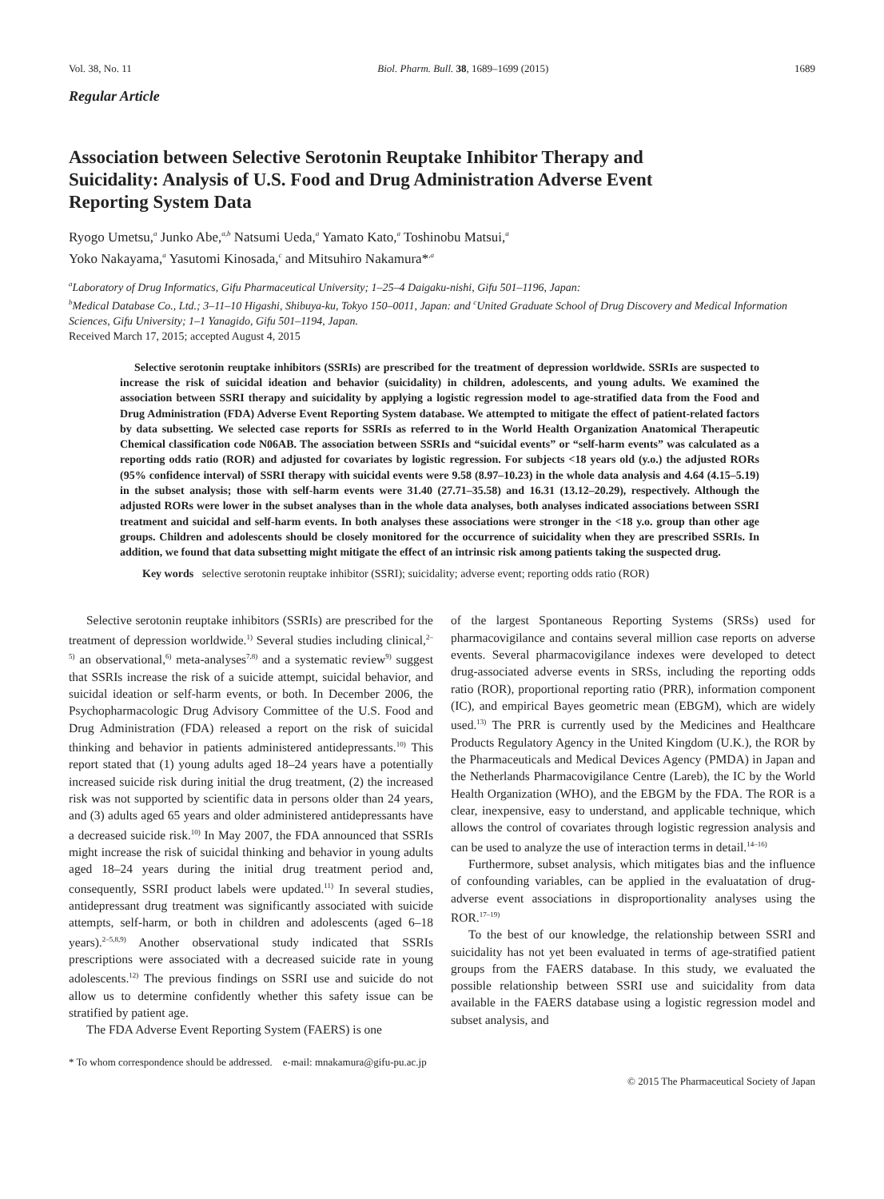Vol. 38, No. 11 Biol. Pharm. Bull. 38, 1689–1699 (2015) 1689
Regular Article
Association between Selective Serotonin Reuptake Inhibitor Therapy and Suicidality: Analysis of U.S. Food and Drug Administration Adverse Event Reporting System Data
Ryogo Umetsu,<sup>a</sup> Junko Abe,<sup>a,b</sup> Natsumi Ueda,<sup>a</sup> Yamato Kato,<sup>a</sup> Toshinobu Matsui,<sup>a</sup>
Yoko Nakayama,<sup>a</sup> Yasutomi Kinosada,<sup>c</sup> and Mitsuhiro Nakamura*<sup>,a</sup>
<sup>a</sup> Laboratory of Drug Informatics, Gifu Pharmaceutical University; 1–25–4 Daigaku-nishi, Gifu 501–1196, Japan:
<sup>b</sup> Medical Database Co., Ltd.; 3–11–10 Higashi, Shibuya-ku, Tokyo 150–0011, Japan: and <sup>c</sup>United Graduate School of Drug Discovery and Medical Information Sciences, Gifu University; 1–1 Yanagido, Gifu 501–1194, Japan.
Received March 17, 2015; accepted August 4, 2015
Selective serotonin reuptake inhibitors (SSRIs) are prescribed for the treatment of depression worldwide. SSRIs are suspected to increase the risk of suicidal ideation and behavior (suicidality) in children, adolescents, and young adults. We examined the association between SSRI therapy and suicidality by applying a logistic regression model to age-stratified data from the Food and Drug Administration (FDA) Adverse Event Reporting System database. We attempted to mitigate the effect of patient-related factors by data subsetting. We selected case reports for SSRIs as referred to in the World Health Organization Anatomical Therapeutic Chemical classification code N06AB. The association between SSRIs and “suicidal events” or “self-harm events” was calculated as a reporting odds ratio (ROR) and adjusted for covariates by logistic regression. For subjects <18 years old (y.o.) the adjusted RORs (95% confidence interval) of SSRI therapy with suicidal events were 9.58 (8.97–10.23) in the whole data analysis and 4.64 (4.15–5.19) in the subset analysis; those with self-harm events were 31.40 (27.71–35.58) and 16.31 (13.12–20.29), respectively. Although the adjusted RORs were lower in the subset analyses than in the whole data analyses, both analyses indicated associations between SSRI treatment and suicidal and self-harm events. In both analyses these associations were stronger in the <18 y.o. group than other age groups. Children and adolescents should be closely monitored for the occurrence of suicidality when they are prescribed SSRIs. In addition, we found that data subsetting might mitigate the effect of an intrinsic risk among patients taking the suspected drug.
Key words selective serotonin reuptake inhibitor (SSRI); suicidality; adverse event; reporting odds ratio (ROR)
Selective serotonin reuptake inhibitors (SSRIs) are prescribed for the treatment of depression worldwide.<sup>1)</sup> Several studies including clinical,<sup>2–5)</sup> an observational,<sup>6)</sup> meta-analyses<sup>7,8)</sup> and a systematic review<sup>9)</sup> suggest that SSRIs increase the risk of a suicide attempt, suicidal behavior, and suicidal ideation or self-harm events, or both. In December 2006, the Psychopharmacologic Drug Advisory Committee of the U.S. Food and Drug Administration (FDA) released a report on the risk of suicidal thinking and behavior in patients administered antidepressants.<sup>10)</sup> This report stated that (1) young adults aged 18–24 years have a potentially increased suicide risk during initial the drug treatment, (2) the increased risk was not supported by scientific data in persons older than 24 years, and (3) adults aged 65 years and older administered antidepressants have a decreased suicide risk.<sup>10)</sup> In May 2007, the FDA announced that SSRIs might increase the risk of suicidal thinking and behavior in young adults aged 18–24 years during the initial drug treatment period and, consequently, SSRI product labels were updated.<sup>11)</sup> In several studies, antidepressant drug treatment was significantly associated with suicide attempts, self-harm, or both in children and adolescents (aged 6–18 years).<sup>2–5,8,9)</sup> Another observational study indicated that SSRIs prescriptions were associated with a decreased suicide rate in young adolescents.<sup>12)</sup> The previous findings on SSRI use and suicide do not allow us to determine confidently whether this safety issue can be stratified by patient age.
The FDA Adverse Event Reporting System (FAERS) is one
of the largest Spontaneous Reporting Systems (SRSs) used for pharmacovigilance and contains several million case reports on adverse events. Several pharmacovigilance indexes were developed to detect drug-associated adverse events in SRSs, including the reporting odds ratio (ROR), proportional reporting ratio (PRR), information component (IC), and empirical Bayes geometric mean (EBGM), which are widely used.<sup>13)</sup> The PRR is currently used by the Medicines and Healthcare Products Regulatory Agency in the United Kingdom (U.K.), the ROR by the Pharmaceuticals and Medical Devices Agency (PMDA) in Japan and the Netherlands Pharmacovigilance Centre (Lareb), the IC by the World Health Organization (WHO), and the EBGM by the FDA. The ROR is a clear, inexpensive, easy to understand, and applicable technique, which allows the control of covariates through logistic regression analysis and can be used to analyze the use of interaction terms in detail.<sup>14–16)</sup>
Furthermore, subset analysis, which mitigates bias and the influence of confounding variables, can be applied in the evaluatation of drug-adverse event associations in disproportionality analyses using the ROR.<sup>17–19)</sup>
To the best of our knowledge, the relationship between SSRI and suicidality has not yet been evaluated in terms of age-stratified patient groups from the FAERS database. In this study, we evaluated the possible relationship between SSRI use and suicidality from data available in the FAERS database using a logistic regression model and subset analysis, and
* To whom correspondence should be addressed. e-mail: mnakamura@gifu-pu.ac.jp
© 2015 The Pharmaceutical Society of Japan